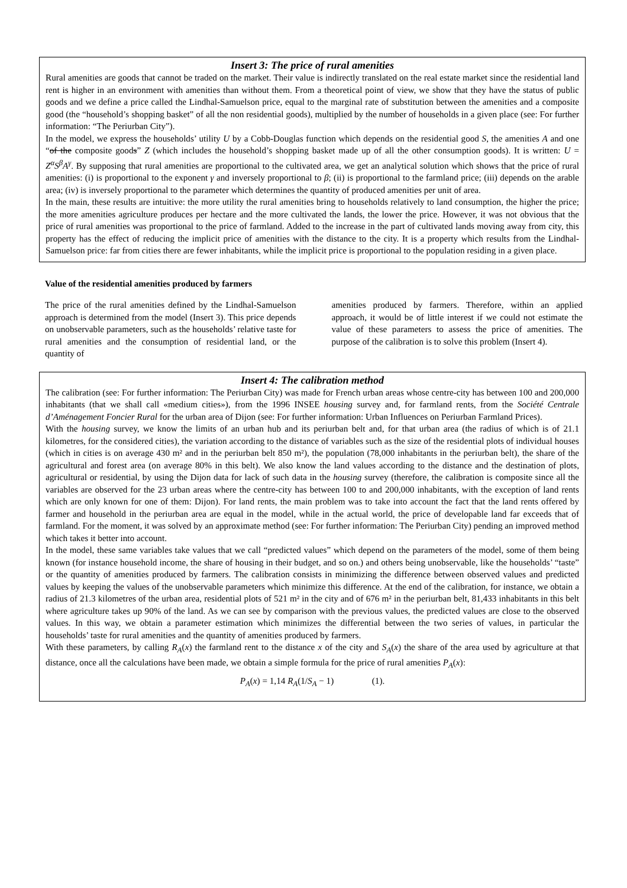Insert 3: The price of rural amenities
Rural amenities are goods that cannot be traded on the market. Their value is indirectly translated on the real estate market since the residential land rent is higher in an environment with amenities than without them. From a theoretical point of view, we show that they have the status of public goods and we define a price called the Lindhal-Samuelson price, equal to the marginal rate of substitution between the amenities and a composite good (the “household’s shopping basket” of all the non residential goods), multiplied by the number of households in a given place (see: For further information: “The Periurban City”).
In the model, we express the households’ utility U by a Cobb-Douglas function which depends on the residential good S, the amenities A and one “of the composite goods” Z (which includes the household’s shopping basket made up of all the other consumption goods). It is written: U = Z<sup>α</sup>S<sup>β</sup>A<sup>γ</sup>. By supposing that rural amenities are proportional to the cultivated area, we get an analytical solution which shows that the price of rural amenities: (i) is proportional to the exponent γ and inversely proportional to β; (ii) is proportional to the farmland price; (iii) depends on the arable area; (iv) is inversely proportional to the parameter which determines the quantity of produced amenities per unit of area.
In the main, these results are intuitive: the more utility the rural amenities bring to households relatively to land consumption, the higher the price; the more amenities agriculture produces per hectare and the more cultivated the lands, the lower the price. However, it was not obvious that the price of rural amenities was proportional to the price of farmland. Added to the increase in the part of cultivated lands moving away from city, this property has the effect of reducing the implicit price of amenities with the distance to the city. It is a property which results from the Lindhal-Samuelson price: far from cities there are fewer inhabitants, while the implicit price is proportional to the population residing in a given place.
Value of the residential amenities produced by farmers
The price of the rural amenities defined by the Lindhal-Samuelson approach is determined from the model (Insert 3). This price depends on unobservable parameters, such as the households’ relative taste for rural amenities and the consumption of residential land, or the quantity of
amenities produced by farmers. Therefore, within an applied approach, it would be of little interest if we could not estimate the value of these parameters to assess the price of amenities. The purpose of the calibration is to solve this problem (Insert 4).
Insert 4: The calibration method
The calibration (see: For further information: The Periurban City) was made for French urban areas whose centre-city has between 100 and 200,000 inhabitants (that we shall call «medium cities»), from the 1996 INSEE housing survey and, for farmland rents, from the Société Centrale d’Aménagement Foncier Rural for the urban area of Dijon (see: For further information: Urban Influences on Periurban Farmland Prices).
With the housing survey, we know the limits of an urban hub and its periurban belt and, for that urban area (the radius of which is of 21.1 kilometres, for the considered cities), the variation according to the distance of variables such as the size of the residential plots of individual houses (which in cities is on average 430 m² and in the periurban belt 850 m²), the population (78,000 inhabitants in the periurban belt), the share of the agricultural and forest area (on average 80% in this belt). We also know the land values according to the distance and the destination of plots, agricultural or residential, by using the Dijon data for lack of such data in the housing survey (therefore, the calibration is composite since all the variables are observed for the 23 urban areas where the centre-city has between 100 to and 200,000 inhabitants, with the exception of land rents which are only known for one of them: Dijon). For land rents, the main problem was to take into account the fact that the land rents offered by farmer and household in the periurban area are equal in the model, while in the actual world, the price of developable land far exceeds that of farmland. For the moment, it was solved by an approximate method (see: For further information: The Periurban City) pending an improved method which takes it better into account.
In the model, these same variables take values that we call “predicted values” which depend on the parameters of the model, some of them being known (for instance household income, the share of housing in their budget, and so on.) and others being unobservable, like the households’ “taste” or the quantity of amenities produced by farmers. The calibration consists in minimizing the difference between observed values and predicted values by keeping the values of the unobservable parameters which minimize this difference. At the end of the calibration, for instance, we obtain a radius of 21.3 kilometres of the urban area, residential plots of 521 m² in the city and of 676 m² in the periurban belt, 81,433 inhabitants in this belt where agriculture takes up 90% of the land. As we can see by comparison with the previous values, the predicted values are close to the observed values. In this way, we obtain a parameter estimation which minimizes the differential between the two series of values, in particular the households’ taste for rural amenities and the quantity of amenities produced by farmers.
With these parameters, by calling R<sub>A</sub>(x) the farmland rent to the distance x of the city and S<sub>A</sub>(x) the share of the area used by agriculture at that distance, once all the calculations have been made, we obtain a simple formula for the price of rural amenities P<sub>A</sub>(x):
P<sub>A</sub>(x) = 1,14 R<sub>A</sub>(1/S<sub>A</sub> − 1) (1).